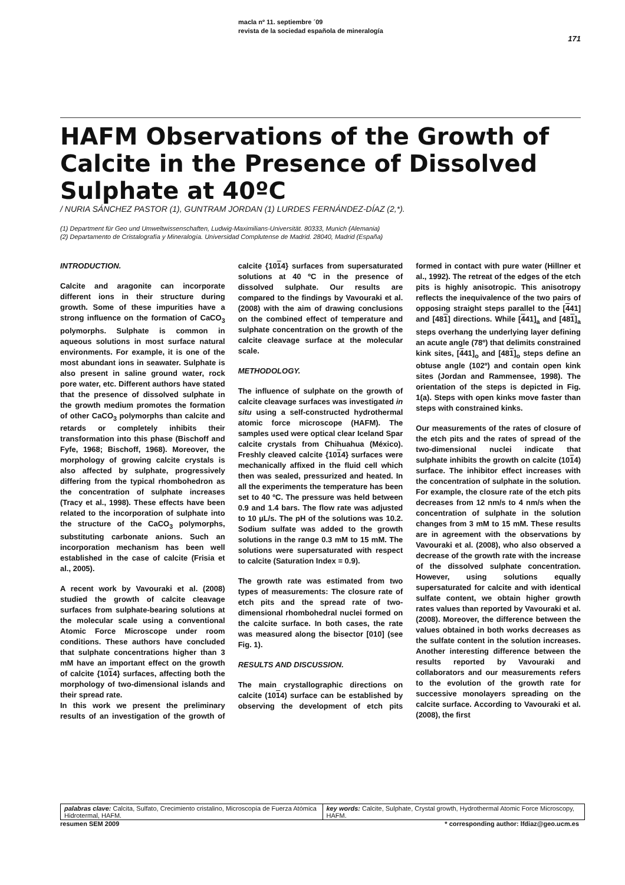macla nº 11. septiembre ´09
revista de la sociedad española de mineralogía
171
HAFM Observations of the Growth of Calcite in the Presence of Dissolved Sulphate at 40ºC
/ NURIA SÁNCHEZ PASTOR (1), GUNTRAM JORDAN (1) LURDES FERNÁNDEZ-DÍAZ (2,*).
(1) Department für Geo und Umweltwissenschaften, Ludwig-Maximilians-Universität. 80333, Munich (Alemania)
(2) Departamento de Cristalografía y Mineralogía. Universidad Complutense de Madrid. 28040, Madrid (España)
INTRODUCTION.
Calcite and aragonite can incorporate different ions in their structure during growth. Some of these impurities have a strong influence on the formation of CaCO<sub>3</sub> polymorphs. Sulphate is common in aqueous solutions in most surface natural environments. For example, it is one of the most abundant ions in seawater. Sulphate is also present in saline ground water, rock pore water, etc. Different authors have stated that the presence of dissolved sulphate in the growth medium promotes the formation of other CaCO<sub>3</sub> polymorphs than calcite and retards or completely inhibits their transformation into this phase (Bischoff and Fyfe, 1968; Bischoff, 1968). Moreover, the morphology of growing calcite crystals is also affected by sulphate, progressively differing from the typical rhombohedron as the concentration of sulphate increases (Tracy et al., 1998). These effects have been related to the incorporation of sulphate into the structure of the CaCO<sub>3</sub> polymorphs, substituting carbonate anions. Such an incorporation mechanism has been well established in the case of calcite (Frisia et al., 2005).
A recent work by Vavouraki et al. (2008) studied the growth of calcite cleavage surfaces from sulphate-bearing solutions at the molecular scale using a conventional Atomic Force Microscope under room conditions. These authors have concluded that sulphate concentrations higher than 3 mM have an important effect on the growth of calcite {1014} surfaces, affecting both the morphology of two-dimensional islands and their spread rate.
In this work we present the preliminary results of an investigation of the growth of calcite {1014} surfaces from supersaturated solutions at 40 ºC in the presence of dissolved sulphate. Our results are compared to the findings by Vavouraki et al. (2008) with the aim of drawing conclusions on the combined effect of temperature and sulphate concentration on the growth of the calcite cleavage surface at the molecular scale.
METHODOLOGY.
The influence of sulphate on the growth of calcite cleavage surfaces was investigated in situ using a self-constructed hydrothermal atomic force microscope (HAFM). The samples used were optical clear Iceland Spar calcite crystals from Chihuahua (México). Freshly cleaved calcite {1014} surfaces were mechanically affixed in the fluid cell which then was sealed, pressurized and heated. In all the experiments the temperature has been set to 40 ºC. The pressure was held between 0.9 and 1.4 bars. The flow rate was adjusted to 10 µL/s. The pH of the solutions was 10.2. Sodium sulfate was added to the growth solutions in the range 0.3 mM to 15 mM. The solutions were supersaturated with respect to calcite (Saturation Index = 0.9).
The growth rate was estimated from two types of measurements: The closure rate of etch pits and the spread rate of two-dimensional rhombohedral nuclei formed on the calcite surface. In both cases, the rate was measured along the bisector [010] (see Fig. 1).
RESULTS AND DISCUSSION.
The main crystallographic directions on calcite (1014) surface can be established by observing the development of etch pits formed in contact with pure water (Hillner et al., 1992). The retreat of the edges of the etch pits is highly anisotropic. This anisotropy reflects the inequivalence of the two pairs of opposing straight steps parallel to the [441] and [481] directions. While [441]<sub>a</sub> and [481]<sub>a</sub> steps overhang the underlying layer defining an acute angle (78º) that delimits constrained kink sites, [441]<sub>o</sub> and [481]<sub>o</sub> steps define an obtuse angle (102º) and contain open kink sites (Jordan and Rammensee, 1998). The orientation of the steps is depicted in Fig. 1(a). Steps with open kinks move faster than steps with constrained kinks.
Our measurements of the rates of closure of the etch pits and the rates of spread of the two-dimensional nuclei indicate that sulphate inhibits the growth on calcite (1014) surface. The inhibitor effect increases with the concentration of sulphate in the solution. For example, the closure rate of the etch pits decreases from 12 nm/s to 4 nm/s when the concentration of sulphate in the solution changes from 3 mM to 15 mM. These results are in agreement with the observations by Vavouraki et al. (2008), who also observed a decrease of the growth rate with the increase of the dissolved sulphate concentration. However, using solutions equally supersaturated for calcite and with identical sulfate content, we obtain higher growth rates values than reported by Vavouraki et al. (2008). Moreover, the difference between the values obtained in both works decreases as the sulfate content in the solution increases. Another interesting difference between the results reported by Vavouraki and collaborators and our measurements refers to the evolution of the growth rate for successive monolayers spreading on the calcite surface. According to Vavouraki et al. (2008), the first
palabras clave: Calcita, Sulfato, Crecimiento cristalino, Microscopía de Fuerza Atómica Hidrotermal, HAFM.
key words: Calcite, Sulphate, Crystal growth, Hydrothermal Atomic Force Microscopy, HAFM.
resumen SEM 2009 * corresponding author: lfdiaz@geo.ucm.es